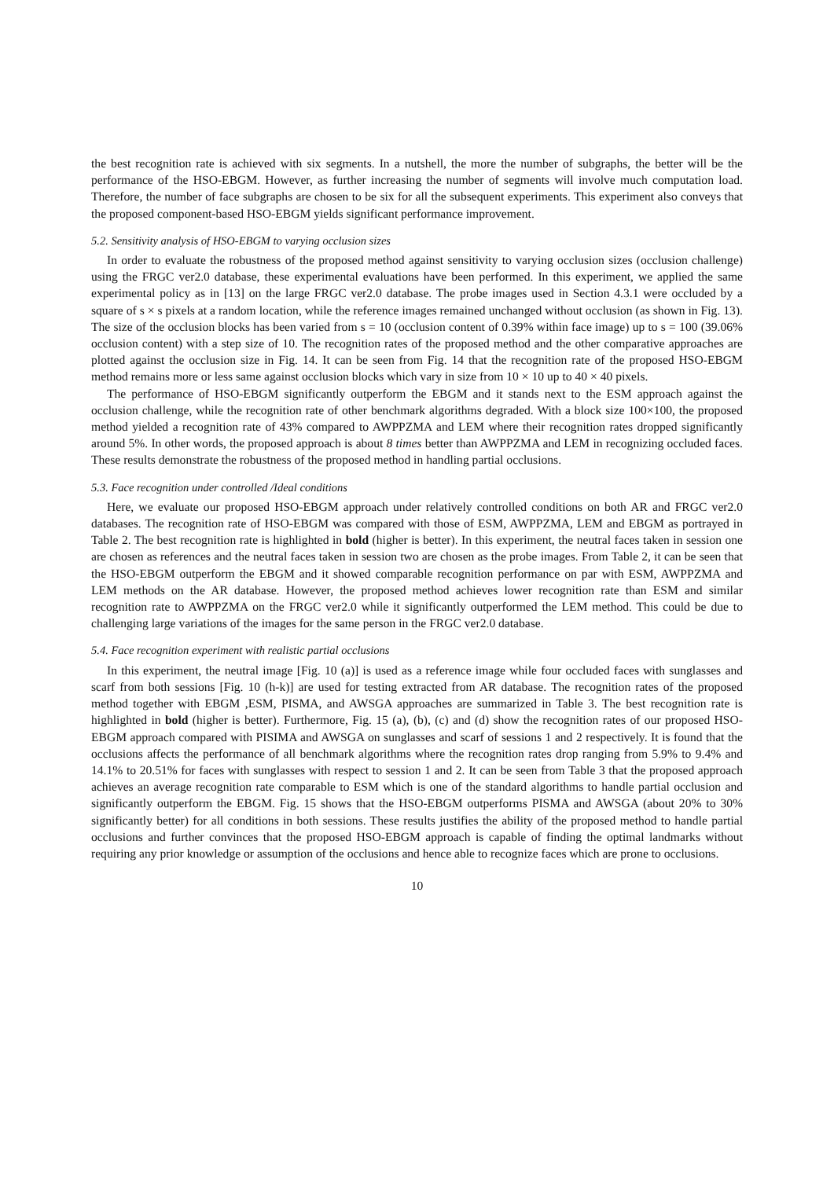the best recognition rate is achieved with six segments. In a nutshell, the more the number of subgraphs, the better will be the performance of the HSO-EBGM. However, as further increasing the number of segments will involve much computation load. Therefore, the number of face subgraphs are chosen to be six for all the subsequent experiments. This experiment also conveys that the proposed component-based HSO-EBGM yields significant performance improvement.
5.2. Sensitivity analysis of HSO-EBGM to varying occlusion sizes
In order to evaluate the robustness of the proposed method against sensitivity to varying occlusion sizes (occlusion challenge) using the FRGC ver2.0 database, these experimental evaluations have been performed. In this experiment, we applied the same experimental policy as in [13] on the large FRGC ver2.0 database. The probe images used in Section 4.3.1 were occluded by a square of s × s pixels at a random location, while the reference images remained unchanged without occlusion (as shown in Fig. 13). The size of the occlusion blocks has been varied from s = 10 (occlusion content of 0.39% within face image) up to s = 100 (39.06% occlusion content) with a step size of 10. The recognition rates of the proposed method and the other comparative approaches are plotted against the occlusion size in Fig. 14. It can be seen from Fig. 14 that the recognition rate of the proposed HSO-EBGM method remains more or less same against occlusion blocks which vary in size from 10 × 10 up to 40 × 40 pixels.
The performance of HSO-EBGM significantly outperform the EBGM and it stands next to the ESM approach against the occlusion challenge, while the recognition rate of other benchmark algorithms degraded. With a block size 100×100, the proposed method yielded a recognition rate of 43% compared to AWPPZMA and LEM where their recognition rates dropped significantly around 5%. In other words, the proposed approach is about 8 times better than AWPPZMA and LEM in recognizing occluded faces. These results demonstrate the robustness of the proposed method in handling partial occlusions.
5.3. Face recognition under controlled /Ideal conditions
Here, we evaluate our proposed HSO-EBGM approach under relatively controlled conditions on both AR and FRGC ver2.0 databases. The recognition rate of HSO-EBGM was compared with those of ESM, AWPPZMA, LEM and EBGM as portrayed in Table 2. The best recognition rate is highlighted in bold (higher is better). In this experiment, the neutral faces taken in session one are chosen as references and the neutral faces taken in session two are chosen as the probe images. From Table 2, it can be seen that the HSO-EBGM outperform the EBGM and it showed comparable recognition performance on par with ESM, AWPPZMA and LEM methods on the AR database. However, the proposed method achieves lower recognition rate than ESM and similar recognition rate to AWPPZMA on the FRGC ver2.0 while it significantly outperformed the LEM method. This could be due to challenging large variations of the images for the same person in the FRGC ver2.0 database.
5.4. Face recognition experiment with realistic partial occlusions
In this experiment, the neutral image [Fig. 10 (a)] is used as a reference image while four occluded faces with sunglasses and scarf from both sessions [Fig. 10 (h-k)] are used for testing extracted from AR database. The recognition rates of the proposed method together with EBGM ,ESM, PISMA, and AWSGA approaches are summarized in Table 3. The best recognition rate is highlighted in bold (higher is better). Furthermore, Fig. 15 (a), (b), (c) and (d) show the recognition rates of our proposed HSO-EBGM approach compared with PISIMA and AWSGA on sunglasses and scarf of sessions 1 and 2 respectively. It is found that the occlusions affects the performance of all benchmark algorithms where the recognition rates drop ranging from 5.9% to 9.4% and 14.1% to 20.51% for faces with sunglasses with respect to session 1 and 2. It can be seen from Table 3 that the proposed approach achieves an average recognition rate comparable to ESM which is one of the standard algorithms to handle partial occlusion and significantly outperform the EBGM. Fig. 15 shows that the HSO-EBGM outperforms PISMA and AWSGA (about 20% to 30% significantly better) for all conditions in both sessions. These results justifies the ability of the proposed method to handle partial occlusions and further convinces that the proposed HSO-EBGM approach is capable of finding the optimal landmarks without requiring any prior knowledge or assumption of the occlusions and hence able to recognize faces which are prone to occlusions.
10